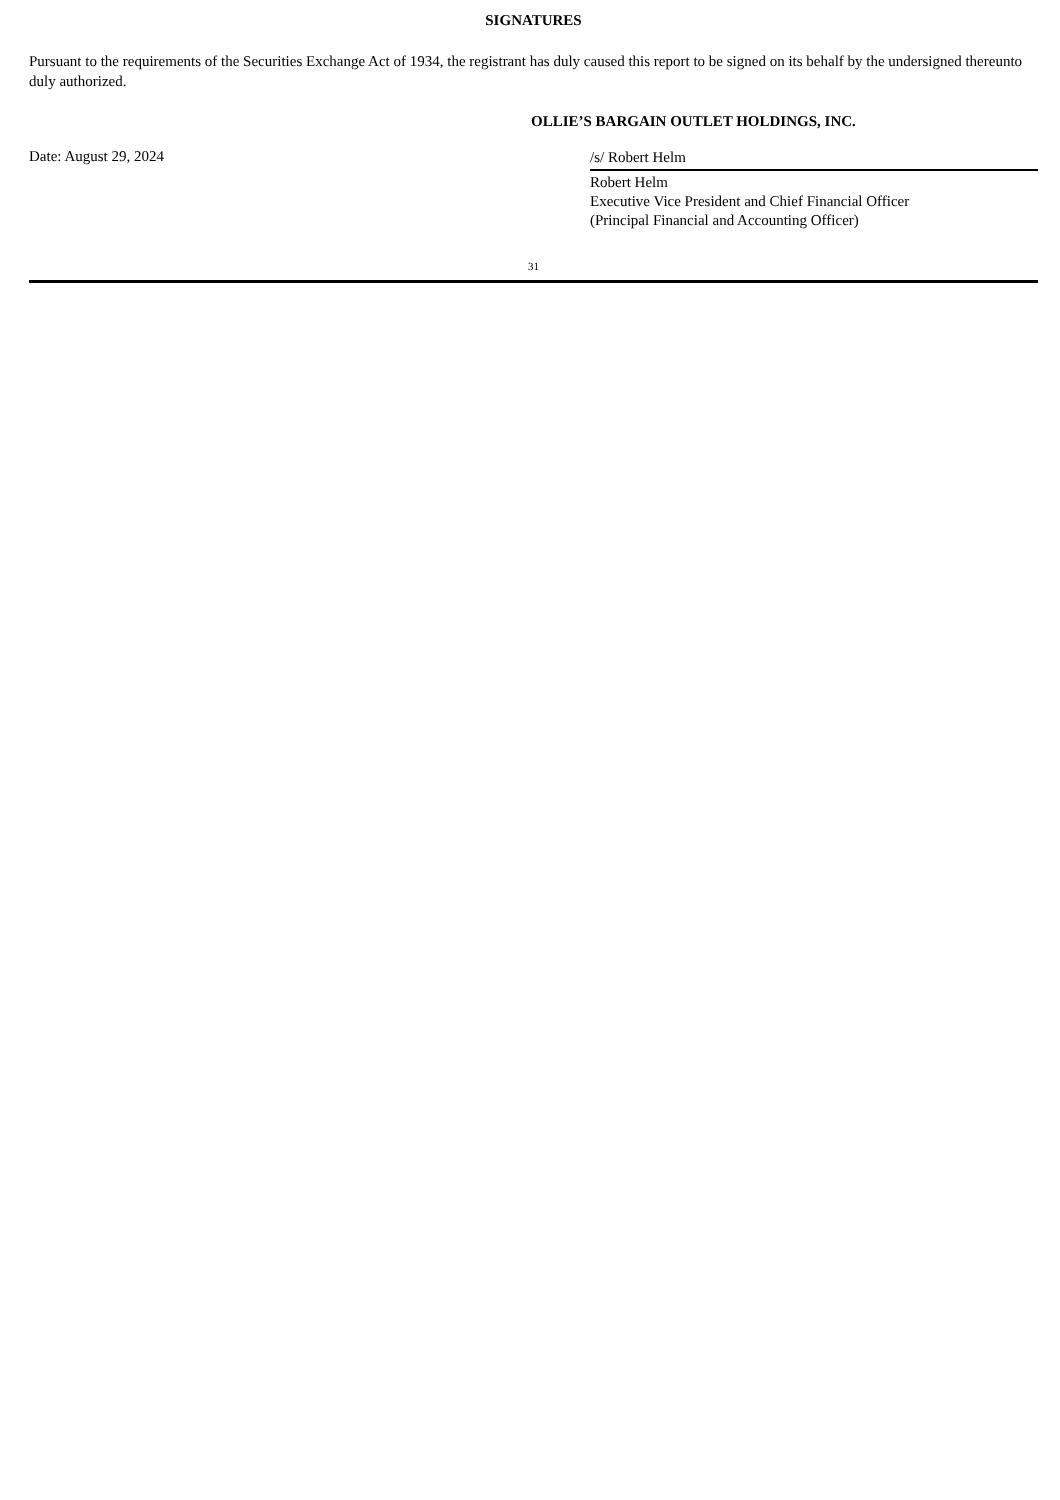SIGNATURES
Pursuant to the requirements of the Securities Exchange Act of 1934, the registrant has duly caused this report to be signed on its behalf by the undersigned thereunto duly authorized.
OLLIE’S BARGAIN OUTLET HOLDINGS, INC.
Date: August 29, 2024
/s/ Robert Helm
Robert Helm
Executive Vice President and Chief Financial Officer
(Principal Financial and Accounting Officer)
31